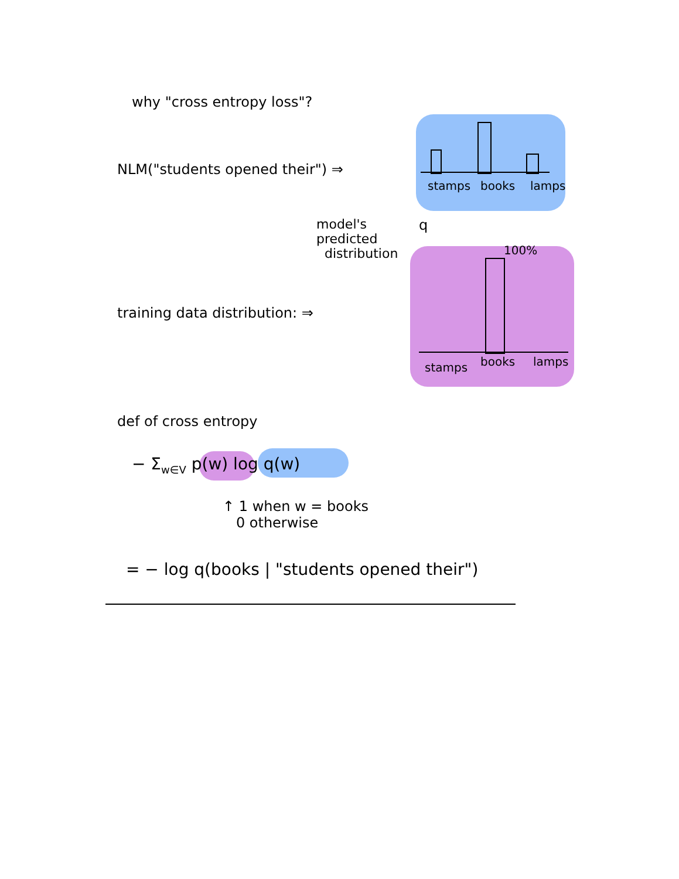why "cross entropy loss"?
NLM("students opened their") ⇒
stamps books lamps
model's
predicted
distribution
q
100%
training data distribution: ⇒
stamps books lamps
def of cross entropy
− Σ<sub>w∈V</sub> p(w) log q(w)
↑ 1 when w = books
0 otherwise
= − log q(books | "students opened their")